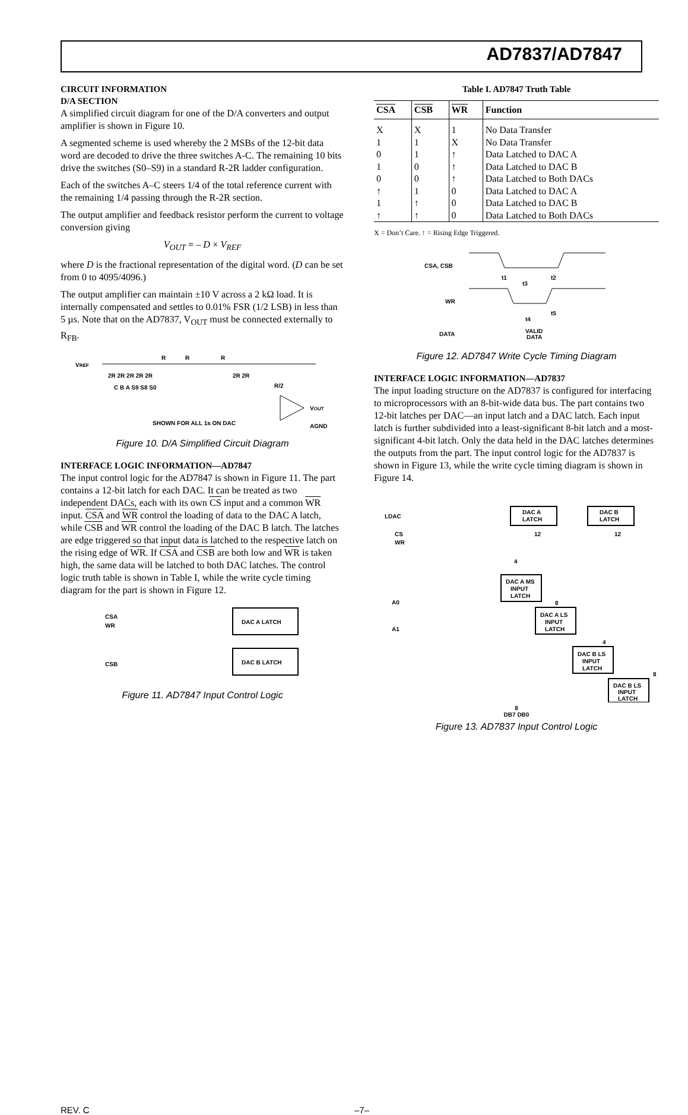AD7837/AD7847
CIRCUIT INFORMATION
D/A SECTION
A simplified circuit diagram for one of the D/A converters and output amplifier is shown in Figure 10.
A segmented scheme is used whereby the 2 MSBs of the 12-bit data word are decoded to drive the three switches A-C. The remaining 10 bits drive the switches (S0–S9) in a standard R-2R ladder configuration.
Each of the switches A–C steers 1/4 of the total reference current with the remaining 1/4 passing through the R-2R section.
The output amplifier and feedback resistor perform the current to voltage conversion giving
V<sub>OUT</sub> = – D × V<sub>REF</sub>
where D is the fractional representation of the digital word. (D can be set from 0 to 4095/4096.)
The output amplifier can maintain ±10 V across a 2 kΩ load. It is internally compensated and settles to 0.01% FSR (1/2 LSB) in less than 5 µs. Note that on the AD7837, V<sub>OUT</sub> must be connected externally to R<sub>FB</sub>.
VREF
R
R
R
2R 2R 2R 2R 2R
2R 2R
C B A S9 S8 S0
R/2
VOUT
AGND
SHOWN FOR ALL 1s ON DAC
Figure 10. D/A Simplified Circuit Diagram
INTERFACE LOGIC INFORMATION—AD7847
The input control logic for the AD7847 is shown in Figure 11. The part contains a 12-bit latch for each DAC. It can be treated as two independent DACs, each with its own CS input and a common WR input. CSA and WR control the loading of data to the DAC A latch, while CSB and WR control the loading of the DAC B latch. The latches are edge triggered so that input data is latched to the respective latch on the rising edge of WR. If CSA and CSB are both low and WR is taken high, the same data will be latched to both DAC latches. The control logic truth table is shown in Table I, while the write cycle timing diagram for the part is shown in Figure 12.
CSA
WR
CSB
DAC A LATCH
DAC B LATCH
Figure 11. AD7847 Input Control Logic
Table I. AD7847 Truth Table
| CSA | CSB | WR | Function |
| --- | --- | --- | --- |
| X | X | 1 | No Data Transfer |
| 1 | 1 | X | No Data Transfer |
| 0 | 1 | ↑ | Data Latched to DAC A |
| 1 | 0 | ↑ | Data Latched to DAC B |
| 0 | 0 | ↑ | Data Latched to Both DACs |
| ↑ | 1 | 0 | Data Latched to DAC A |
| 1 | ↑ | 0 | Data Latched to DAC B |
| ↑ | ↑ | 0 | Data Latched to Both DACs |
X = Don’t Care. ↑ = Rising Edge Triggered.
CSA, CSB
WR
DATA
t1
t3
t2
t4
t5
VALID
DATA
Figure 12. AD7847 Write Cycle Timing Diagram
INTERFACE LOGIC INFORMATION—AD7837
The input loading structure on the AD7837 is configured for interfacing to microprocessors with an 8-bit-wide data bus. The part contains two 12-bit latches per DAC—an input latch and a DAC latch. Each input latch is further subdivided into a least-significant 8-bit latch and a most-significant 4-bit latch. Only the data held in the DAC latches determines the outputs from the part. The input control logic for the AD7837 is shown in Figure 13, while the write cycle timing diagram is shown in Figure 14.
LDAC
CS
WR
A0
A1
DAC A
LATCH
DAC B
LATCH
12
12
DAC A MS
INPUT
LATCH
4
8
DAC A LS
INPUT
LATCH
4
DAC B LS
INPUT
LATCH
8
DAC B LS
INPUT
LATCH
8
DB7 DB0
Figure 13. AD7837 Input Control Logic
REV. C –7–